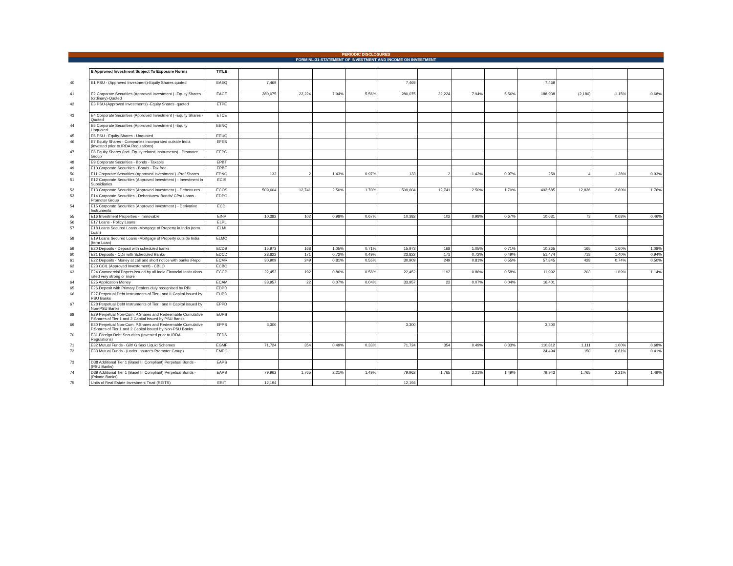PERIODIC DISCLOSURES
FORM NL-31-STATEMENT OF INVESTMENT AND INCOME ON INVESTMENT
| | E Approved Investment Subject To Exposure Norms | TITLE | | | | | | | | | | | | |
| 40 | E1 PSU - (Approved Investment)-Equity Shares quoted | EAEQ | 7,469 | | | | 7,469 | | | | 7,469 | | | |
| 41 | E2 Corporate Securities (Approved Investment ) -Equity Shares (ordinary)-Quoted | EACE | 280,075 | 22,224 | 7.94% | 5.56% | 280,075 | 22,224 | 7.94% | 5.56% | 188,938 | (2,180) | -1.15% | -0.68% |
| 42 | E3 PSU-(Approved Investments) -Equity Shares -quoted | ETPE | | | | | | | | | | | | |
| 43 | E4 Corporate Securities (Approved Investment ) -Equity Shares -Quoted | ETCE | | | | | | | | | | | | |
| 44 | E5 Corporate Securities (Approved Investment ) -Equity Unquoted | EENQ | | | | | | | | | | | | |
| 45 | E6 PSU - Equity Shares - Unquoted | EEUQ | | | | | | | | | | | | |
| 46 | E7 Equity Shares - Companies incorporated outside India (invested prior to IRDA Regulations) | EFES | | | | | | | | | | | | |
| 47 | E8 Equity Shares (incl. Equity related Instruments) - Promoter Group | EEPG | | | | | | | | | | | | |
| 48 | E9 Corporate Securities - Bonds - Taxable | EPBT | | | | | | | | | | | | |
| 49 | E10 Corporate Securities - Bonds - Tax free | EPBF | | | | | | | | | | | | |
| 50 | E11 Corporate Securities (Approved Investment ) -Pref Shares | EPNQ | 133 | 2 | 1.43% | 0.97% | 133 | 2 | 1.43% | 0.97% | 259 | 4 | 1.38% | 0.93% |
| 51 | E12 Corporate Securities (Approved Investment ) - Investment in Subsidiaries | ECIS | | | | | | | | | | | | |
| 52 | E13 Corporate Securities (Approved Investment ) - Debentures | ECOS | 509,604 | 12,741 | 2.50% | 1.70% | 509,604 | 12,741 | 2.50% | 1.70% | 492,585 | 12,826 | 2.60% | 1.76% |
| 53 | E14 Corporate Securities - Debentures/ Bonds/ CPs/ Loans - Promoter Group | EDPG | | | | | | | | | | | | |
| 54 | E15 Corporate Securities (Approved Investment ) - Derivative Instruments | ECDI | | | | | | | | | | | | |
| 55 | E16 Investment Properties - Immovable | EINP | 10,382 | 102 | 0.98% | 0.67% | 10,382 | 102 | 0.98% | 0.67% | 10,631 | 73 | 0.68% | 0.46% |
| 56 | E17 Loans - Policy Loans | ELPL | | | | | | | | | | | | |
| 57 | E18 Loans Secured Loans -Mortgage of Property in India (term Loan) | ELMI | | | | | | | | | | | | |
| 58 | E19 Loans Secured Loans -Mortgage of Property outside India (term Loan) | ELMO | | | | | | | | | | | | |
| 59 | E20 Deposits - Deposit with scheduled banks | ECDB | 15,973 | 168 | 1.05% | 0.71% | 15,973 | 168 | 1.05% | 0.71% | 10,265 | 165 | 1.60% | 1.08% |
| 60 | E21 Deposits - CDs with Scheduled Banks | EDCD | 23,822 | 171 | 0.72% | 0.49% | 23,822 | 171 | 0.72% | 0.49% | 51,474 | 718 | 1.40% | 0.94% |
| 61 | E22 Deposits - Money at call and short notice with banks /Repo | ECMR | 30,909 | 249 | 0.81% | 0.55% | 30,909 | 249 | 0.81% | 0.55% | 57,845 | 428 | 0.74% | 0.50% |
| 62 | E23 CCIL (Approved Investement) - CBLO | ECBO | | | | | | | | | | | | |
| 63 | E24 Commercial Papers issued by all India Financial Institutions rated very strong or more | ECCP | 22,452 | 192 | 0.86% | 0.58% | 22,452 | 192 | 0.86% | 0.58% | 11,992 | 203 | 1.69% | 1.14% |
| 64 | E25 Application Money | ECAM | 33,957 | 22 | 0.07% | 0.04% | 33,957 | 22 | 0.07% | 0.04% | 16,401 | | | |
| 65 | E26 Deposit with Primary Dealers duly recognised by RBI | EDPD | | | | | | | | | | | | |
| 66 | E27 Perpetual Debt Instruments of Tier I and II Capital issued by PSU Banks | EUPD | | | | | | | | | | | | |
| 67 | E28 Perpetual Debt Instruments of Tier I and II Capital issued by Non-PSU Banks | EPPD | | | | | | | | | | | | |
| 68 | E29 Perpetual Non-Cum. P.Shares and Redeemable Cumulative P.Shares of Tier 1 and 2 Capital issued by PSU Banks | EUPS | | | | | | | | | | | | |
| 69 | E30 Perpetual Non-Cum. P.Shares and Redeemable Cumulative P.Shares of Tier 1 and 2 Capital issued by Non-PSU Banks | EPPS | 3,300 | | | | 3,300 | | | | 3,300 | | | |
| 70 | E31 Foreign Debt Securities (Invested prior to IRDA Regulations) | EFDS | | | | | | | | | | | | |
| 71 | E32 Mutual Funds - Gilt/ G Sec/ Liquid Schemes | EGMF | 71,724 | 354 | 0.49% | 0.33% | 71,724 | 354 | 0.49% | 0.33% | 110,812 | 1,111 | 1.00% | 0.68% |
| 72 | E33 Mutual Funds - (under Insurer's Promoter Group) | EMPG | | | | | | | | | 24,494 | 150 | 0.61% | 0.41% |
| 73 | D38 Additional Tier 1 (Basel III Compliant) Perpetual Bonds - (PSU Banks) | EAPS | | | | | | | | | | | | |
| 74 | D39 Additional Tier 1 (Basel III Compliant) Perpetual Bonds - (Private Banks) | EAPB | 79,962 | 1,765 | 2.21% | 1.49% | 79,962 | 1,765 | 2.21% | 1.49% | 79,943 | 1,765 | 2.21% | 1.49% |
| 75 | Units of Real Estate Investment Trust (REITS) | ERIT | 12,194 | | | | 12,194 | | | | | | | |